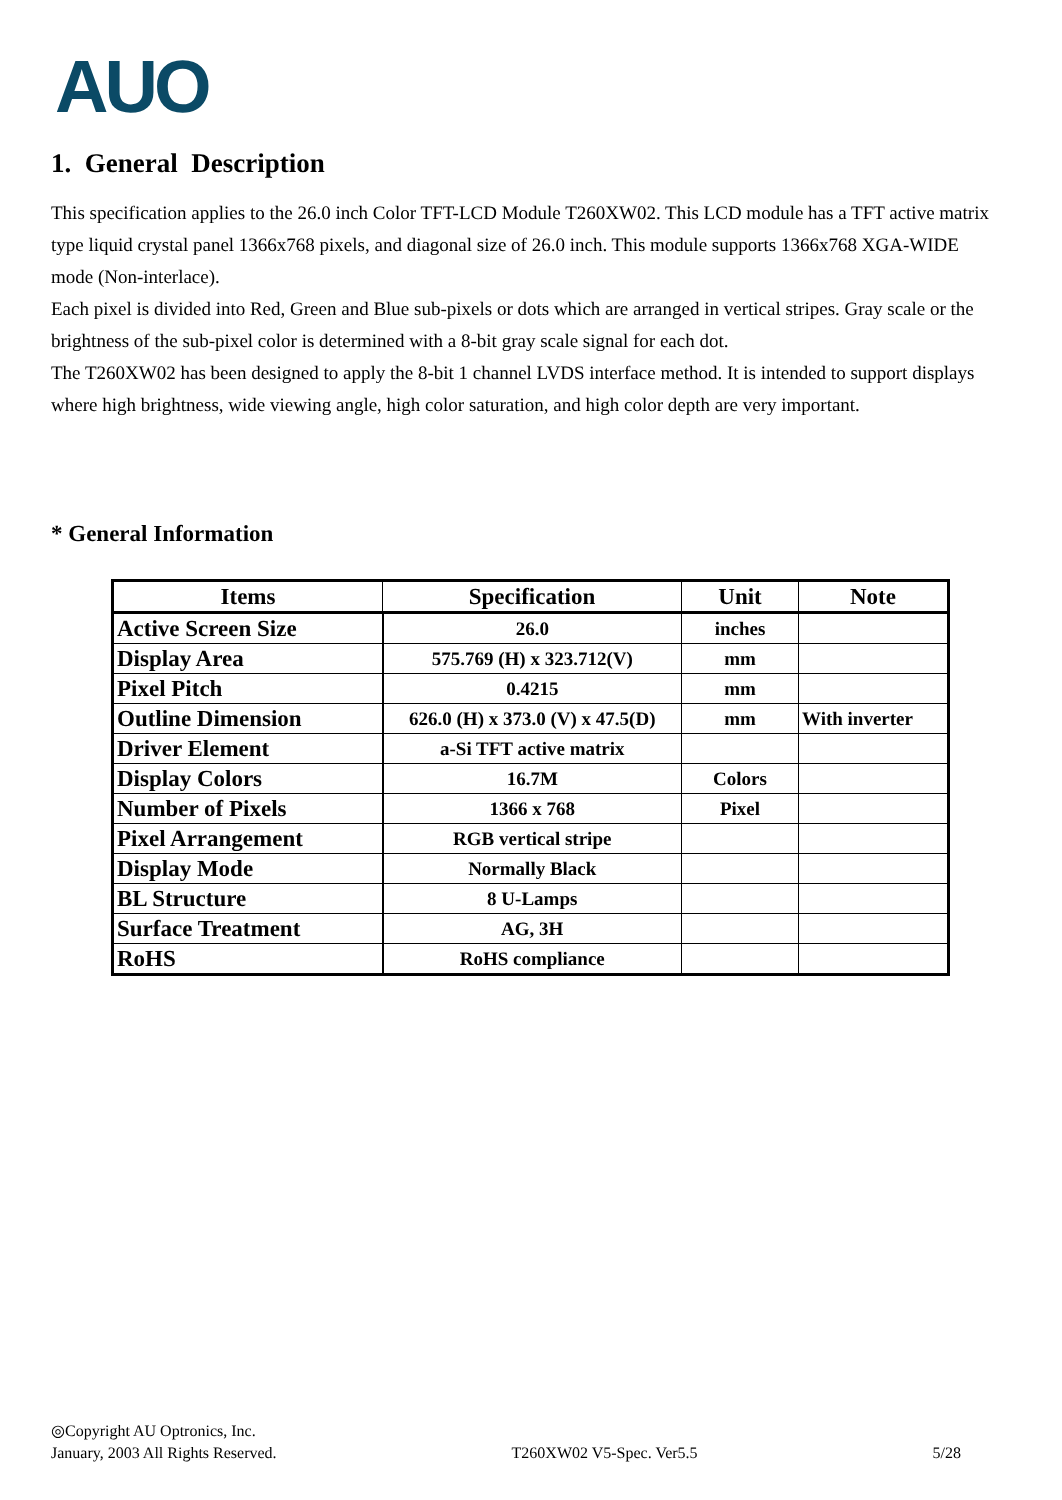AUO
1. General Description
This specification applies to the 26.0 inch Color TFT-LCD Module T260XW02. This LCD module has a TFT active matrix type liquid crystal panel 1366x768 pixels, and diagonal size of 26.0 inch. This module supports 1366x768 XGA-WIDE mode (Non-interlace).
Each pixel is divided into Red, Green and Blue sub-pixels or dots which are arranged in vertical stripes. Gray scale or the brightness of the sub-pixel color is determined with a 8-bit gray scale signal for each dot.
The T260XW02 has been designed to apply the 8-bit 1 channel LVDS interface method. It is intended to support displays where high brightness, wide viewing angle, high color saturation, and high color depth are very important.
* General Information
| Items | Specification | Unit | Note |
| --- | --- | --- | --- |
| Active Screen Size | 26.0 | inches | |
| Display Area | 575.769 (H) x 323.712(V) | mm | |
| Pixel Pitch | 0.4215 | mm | |
| Outline Dimension | 626.0 (H) x 373.0 (V) x 47.5(D) | mm | With inverter |
| Driver Element | a-Si TFT active matrix | | |
| Display Colors | 16.7M | Colors | |
| Number of Pixels | 1366 x 768 | Pixel | |
| Pixel Arrangement | RGB vertical stripe | | |
| Display Mode | Normally Black | | |
| BL Structure | 8 U-Lamps | | |
| Surface Treatment | AG, 3H | | |
| RoHS | RoHS compliance | | |
◎Copyright AU Optronics, Inc.
January, 2003 All Rights Reserved. T260XW02 V5-Spec. Ver5.5 5/28